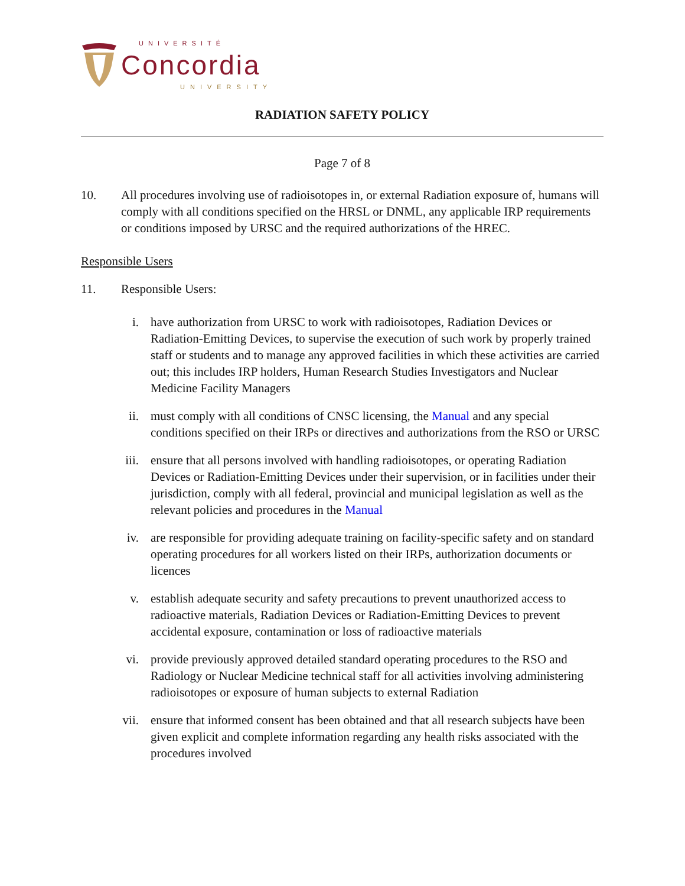UNIVERSITÉ
Concordia
UNIVERSITY
RADIATION SAFETY POLICY
Page 7 of 8
10. All procedures involving use of radioisotopes in, or external Radiation exposure of, humans will comply with all conditions specified on the HRSL or DNML, any applicable IRP requirements or conditions imposed by URSC and the required authorizations of the HREC.
Responsible Users
11. Responsible Users:
i. have authorization from URSC to work with radioisotopes, Radiation Devices or Radiation-Emitting Devices, to supervise the execution of such work by properly trained staff or students and to manage any approved facilities in which these activities are carried out; this includes IRP holders, Human Research Studies Investigators and Nuclear Medicine Facility Managers
ii. must comply with all conditions of CNSC licensing, the Manual and any special conditions specified on their IRPs or directives and authorizations from the RSO or URSC
iii.
ensure that all persons involved with handling radioisotopes, or operating Radiation Devices or Radiation-Emitting Devices under their supervision, or in facilities under their jurisdiction, comply with all federal, provincial and municipal legislation as well as the relevant policies and procedures in the Manual
iv. are responsible for providing adequate training on facility-specific safety and on standard operating procedures for all workers listed on their IRPs, authorization documents or licences
v. establish adequate security and safety precautions to prevent unauthorized access to radioactive materials, Radiation Devices or Radiation-Emitting Devices to prevent accidental exposure, contamination or loss of radioactive materials
vi. provide previously approved detailed standard operating procedures to the RSO and Radiology or Nuclear Medicine technical staff for all activities involving administering radioisotopes or exposure of human subjects to external Radiation
vii.
ensure that informed consent has been obtained and that all research subjects have been given explicit and complete information regarding any health risks associated with the procedures involved